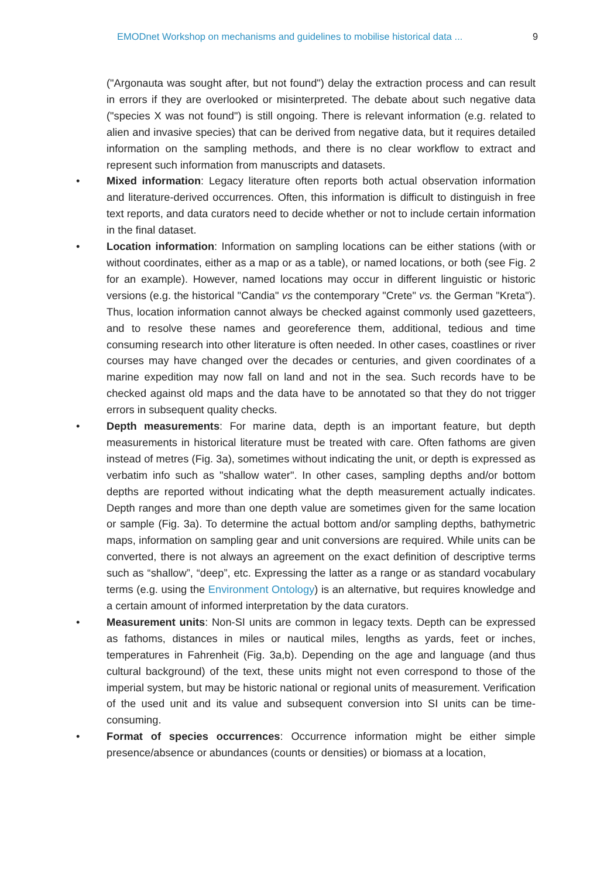EMODnet Workshop on mechanisms and guidelines to mobilise historical data ... 9
("Argonauta was sought after, but not found") delay the extraction process and can result in errors if they are overlooked or misinterpreted. The debate about such negative data ("species X was not found") is still ongoing. There is relevant information (e.g. related to alien and invasive species) that can be derived from negative data, but it requires detailed information on the sampling methods, and there is no clear workflow to extract and represent such information from manuscripts and datasets.
• Mixed information: Legacy literature often reports both actual observation information and literature-derived occurrences. Often, this information is difficult to distinguish in free text reports, and data curators need to decide whether or not to include certain information in the final dataset.
• Location information: Information on sampling locations can be either stations (with or without coordinates, either as a map or as a table), or named locations, or both (see Fig. 2 for an example). However, named locations may occur in different linguistic or historic versions (e.g. the historical "Candia" vs the contemporary "Crete" vs. the German "Kreta"). Thus, location information cannot always be checked against commonly used gazetteers, and to resolve these names and georeference them, additional, tedious and time consuming research into other literature is often needed. In other cases, coastlines or river courses may have changed over the decades or centuries, and given coordinates of a marine expedition may now fall on land and not in the sea. Such records have to be checked against old maps and the data have to be annotated so that they do not trigger errors in subsequent quality checks.
• Depth measurements: For marine data, depth is an important feature, but depth measurements in historical literature must be treated with care. Often fathoms are given instead of metres (Fig. 3a), sometimes without indicating the unit, or depth is expressed as verbatim info such as "shallow water". In other cases, sampling depths and/or bottom depths are reported without indicating what the depth measurement actually indicates. Depth ranges and more than one depth value are sometimes given for the same location or sample (Fig. 3a). To determine the actual bottom and/or sampling depths, bathymetric maps, information on sampling gear and unit conversions are required. While units can be converted, there is not always an agreement on the exact definition of descriptive terms such as “shallow”, “deep”, etc. Expressing the latter as a range or as standard vocabulary terms (e.g. using the Environment Ontology) is an alternative, but requires knowledge and a certain amount of informed interpretation by the data curators.
• Measurement units: Non-SI units are common in legacy texts. Depth can be expressed as fathoms, distances in miles or nautical miles, lengths as yards, feet or inches, temperatures in Fahrenheit (Fig. 3a,b). Depending on the age and language (and thus cultural background) of the text, these units might not even correspond to those of the imperial system, but may be historic national or regional units of measurement. Verification of the used unit and its value and subsequent conversion into SI units can be time-consuming.
• Format of species occurrences: Occurrence information might be either simple presence/absence or abundances (counts or densities) or biomass at a location,